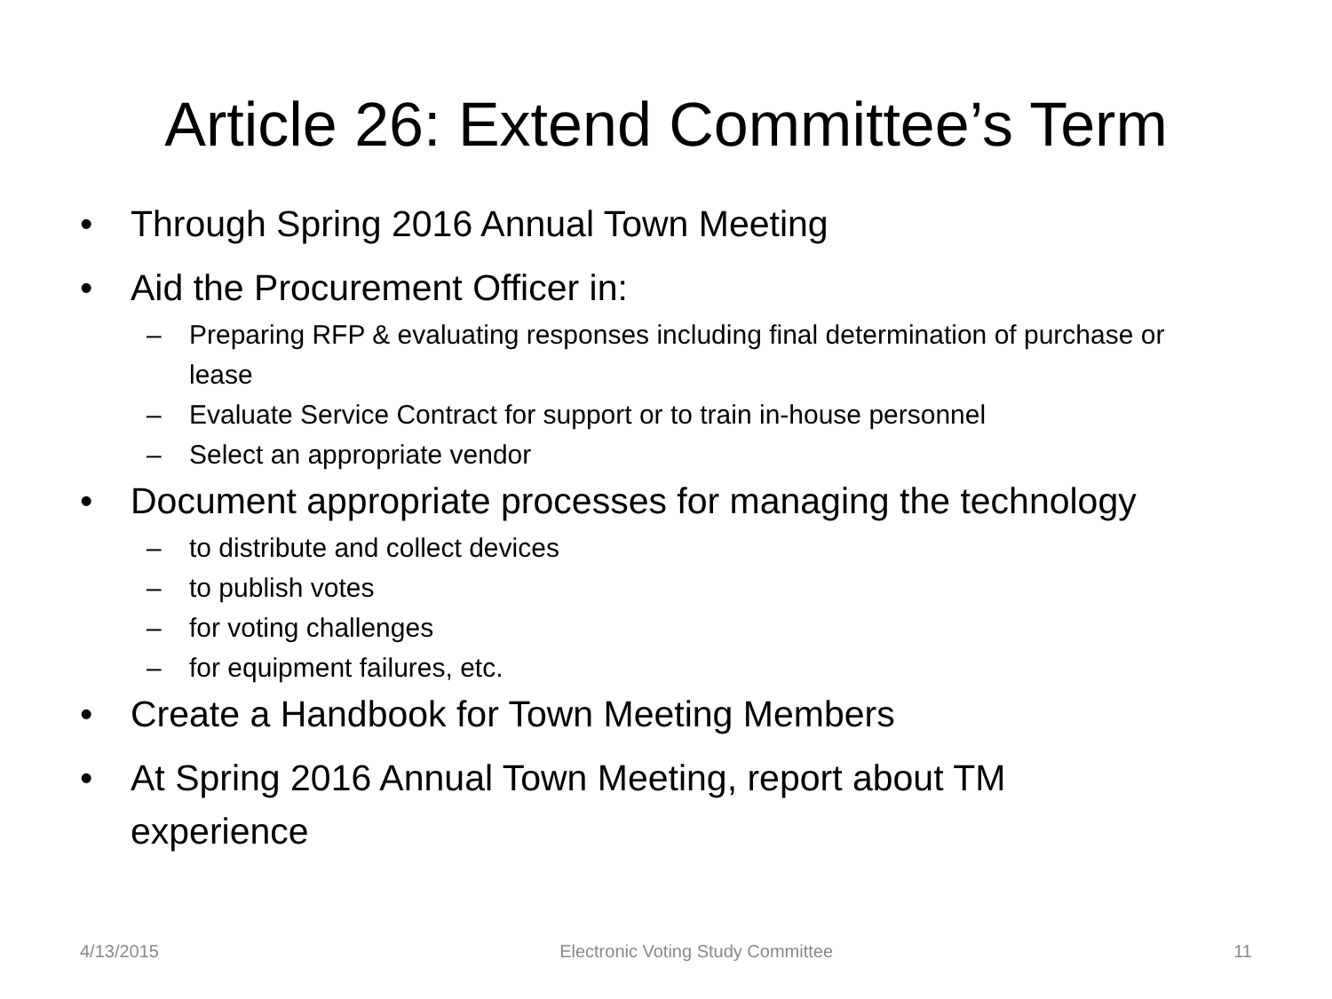Article 26: Extend Committee’s Term
• Through Spring 2016 Annual Town Meeting
• Aid the Procurement Officer in:
– Preparing RFP & evaluating responses including final determination of purchase or lease
– Evaluate Service Contract for support or to train in-house personnel
– Select an appropriate vendor
• Document appropriate processes for managing the technology
– to distribute and collect devices
– to publish votes
– for voting challenges
– for equipment failures, etc.
• Create a Handbook for Town Meeting Members
• At Spring 2016 Annual Town Meeting, report about TM experience
4/13/2015 Electronic Voting Study Committee 11